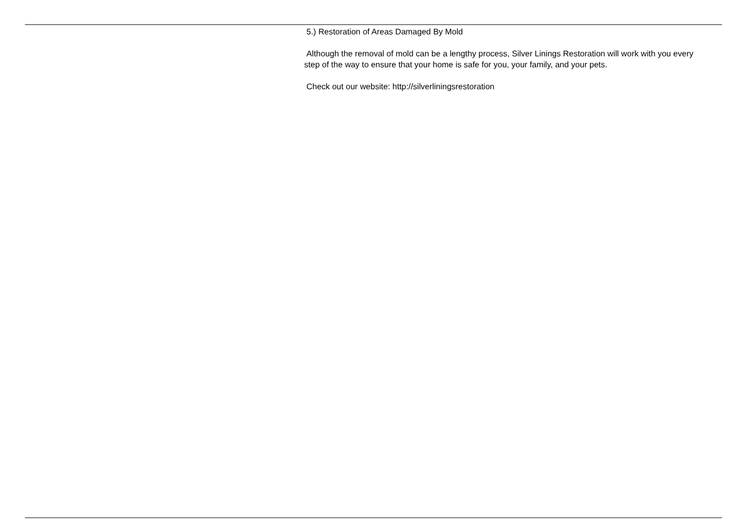5.) Restoration of Areas Damaged By Mold
Although the removal of mold can be a lengthy process, Silver Linings Restoration will work with you every step of the way to ensure that your home is safe for you, your family, and your pets.
Check out our website: http://silverliningsrestoration